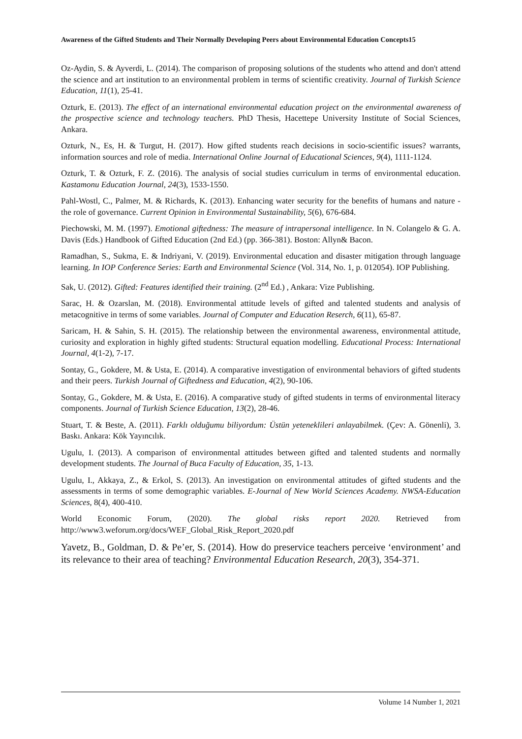Awareness of the Gifted Students and Their Normally Developing Peers about Environmental Education Concepts15
Oz-Aydin, S. & Ayverdi, L. (2014). The comparison of proposing solutions of the students who attend and don't attend the science and art institution to an environmental problem in terms of scientific creativity. Journal of Turkish Science Education, 11(1), 25-41.
Ozturk, E. (2013). The effect of an international environmental education project on the environmental awareness of the prospective science and technology teachers. PhD Thesis, Hacettepe University Institute of Social Sciences, Ankara.
Ozturk, N., Es, H. & Turgut, H. (2017). How gifted students reach decisions in socio-scientific issues? warrants, information sources and role of media. International Online Journal of Educational Sciences, 9(4), 1111-1124.
Ozturk, T. & Ozturk, F. Z. (2016). The analysis of social studies curriculum in terms of environmental education. Kastamonu Education Journal, 24(3), 1533-1550.
Pahl-Wostl, C., Palmer, M. & Richards, K. (2013). Enhancing water security for the benefits of humans and nature - the role of governance. Current Opinion in Environmental Sustainability, 5(6), 676-684.
Piechowski, M. M. (1997). Emotional giftedness: The measure of intrapersonal intelligence. In N. Colangelo & G. A. Davis (Eds.) Handbook of Gifted Education (2nd Ed.) (pp. 366-381). Boston: Allyn& Bacon.
Ramadhan, S., Sukma, E. & Indriyani, V. (2019). Environmental education and disaster mitigation through language learning. In IOP Conference Series: Earth and Environmental Science (Vol. 314, No. 1, p. 012054). IOP Publishing.
Sak, U. (2012). Gifted: Features identified their training. (2<sup>nd</sup> Ed.) , Ankara: Vize Publishing.
Sarac, H. & Ozarslan, M. (2018). Environmental attitude levels of gifted and talented students and analysis of metacognitive in terms of some variables. Journal of Computer and Education Reserch, 6(11), 65-87.
Saricam, H. & Sahin, S. H. (2015). The relationship between the environmental awareness, environmental attitude, curiosity and exploration in highly gifted students: Structural equation modelling. Educational Process: International Journal, 4(1-2), 7-17.
Sontay, G., Gokdere, M. & Usta, E. (2014). A comparative investigation of environmental behaviors of gifted students and their peers. Turkish Journal of Giftedness and Education, 4(2), 90-106.
Sontay, G., Gokdere, M. & Usta, E. (2016). A comparative study of gifted students in terms of environmental literacy components. Journal of Turkish Science Education, 13(2), 28-46.
Stuart, T. & Beste, A. (2011). Farklı olduğumu biliyordum: Üstün yeteneklileri anlayabilmek. (Çev: A. Gönenli), 3. Baskı. Ankara: Kök Yayıncılık.
Ugulu, I. (2013). A comparison of environmental attitudes between gifted and talented students and normally development students. The Journal of Buca Faculty of Education, 35, 1-13.
Ugulu, I., Akkaya, Z., & Erkol, S. (2013). An investigation on environmental attitudes of gifted students and the assessments in terms of some demographic variables. E-Journal of New World Sciences Academy. NWSA-Education Sciences, 8(4), 400-410.
World Economic Forum, (2020). The global risks report 2020. Retrieved from http://www3.weforum.org/docs/WEF_Global_Risk_Report_2020.pdf
Yavetz, B., Goldman, D. & Pe’er, S. (2014). How do preservice teachers perceive ‘environment’ and its relevance to their area of teaching? Environmental Education Research, 20(3), 354-371.
Volume 14 Number 1, 2021